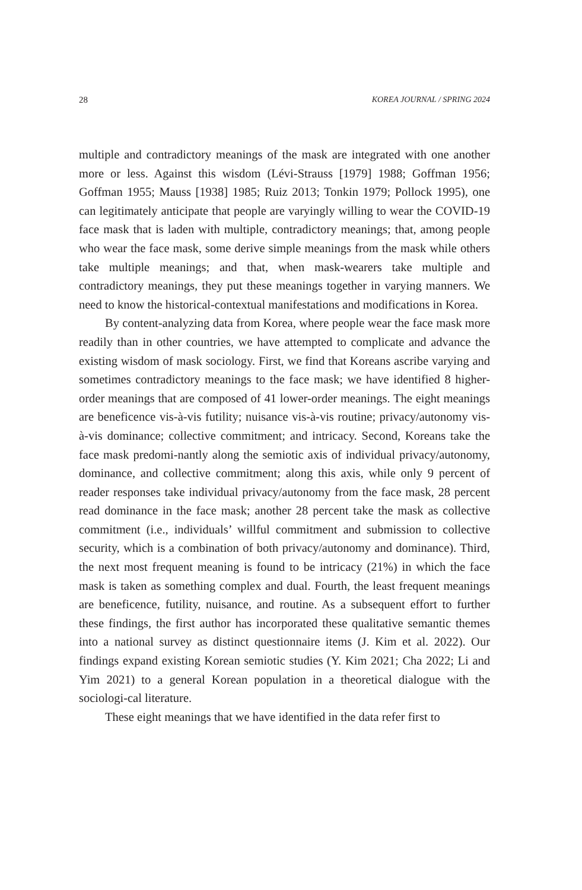28 KOREA JOURNAL / SPRING 2024
multiple and contradictory meanings of the mask are integrated with one another more or less. Against this wisdom (Lévi-Strauss [1979] 1988; Goffman 1956; Goffman 1955; Mauss [1938] 1985; Ruiz 2013; Tonkin 1979; Pollock 1995), one can legitimately anticipate that people are varyingly willing to wear the COVID-19 face mask that is laden with multiple, contradictory meanings; that, among people who wear the face mask, some derive simple meanings from the mask while others take multiple meanings; and that, when mask-wearers take multiple and contradictory meanings, they put these meanings together in varying manners. We need to know the historical-contextual manifestations and modifications in Korea.
By content-analyzing data from Korea, where people wear the face mask more readily than in other countries, we have attempted to complicate and advance the existing wisdom of mask sociology. First, we find that Koreans ascribe varying and sometimes contradictory meanings to the face mask; we have identified 8 higher-order meanings that are composed of 41 lower-order meanings. The eight meanings are beneficence vis-à-vis futility; nuisance vis-à-vis routine; privacy/autonomy vis-à-vis dominance; collective commitment; and intricacy. Second, Koreans take the face mask predomi-nantly along the semiotic axis of individual privacy/autonomy, dominance, and collective commitment; along this axis, while only 9 percent of reader responses take individual privacy/autonomy from the face mask, 28 percent read dominance in the face mask; another 28 percent take the mask as collective commitment (i.e., individuals’ willful commitment and submission to collective security, which is a combination of both privacy/autonomy and dominance). Third, the next most frequent meaning is found to be intricacy (21%) in which the face mask is taken as something complex and dual. Fourth, the least frequent meanings are beneficence, futility, nuisance, and routine. As a subsequent effort to further these findings, the first author has incorporated these qualitative semantic themes into a national survey as distinct questionnaire items (J. Kim et al. 2022). Our findings expand existing Korean semiotic studies (Y. Kim 2021; Cha 2022; Li and Yim 2021) to a general Korean population in a theoretical dialogue with the sociologi-cal literature.
These eight meanings that we have identified in the data refer first to